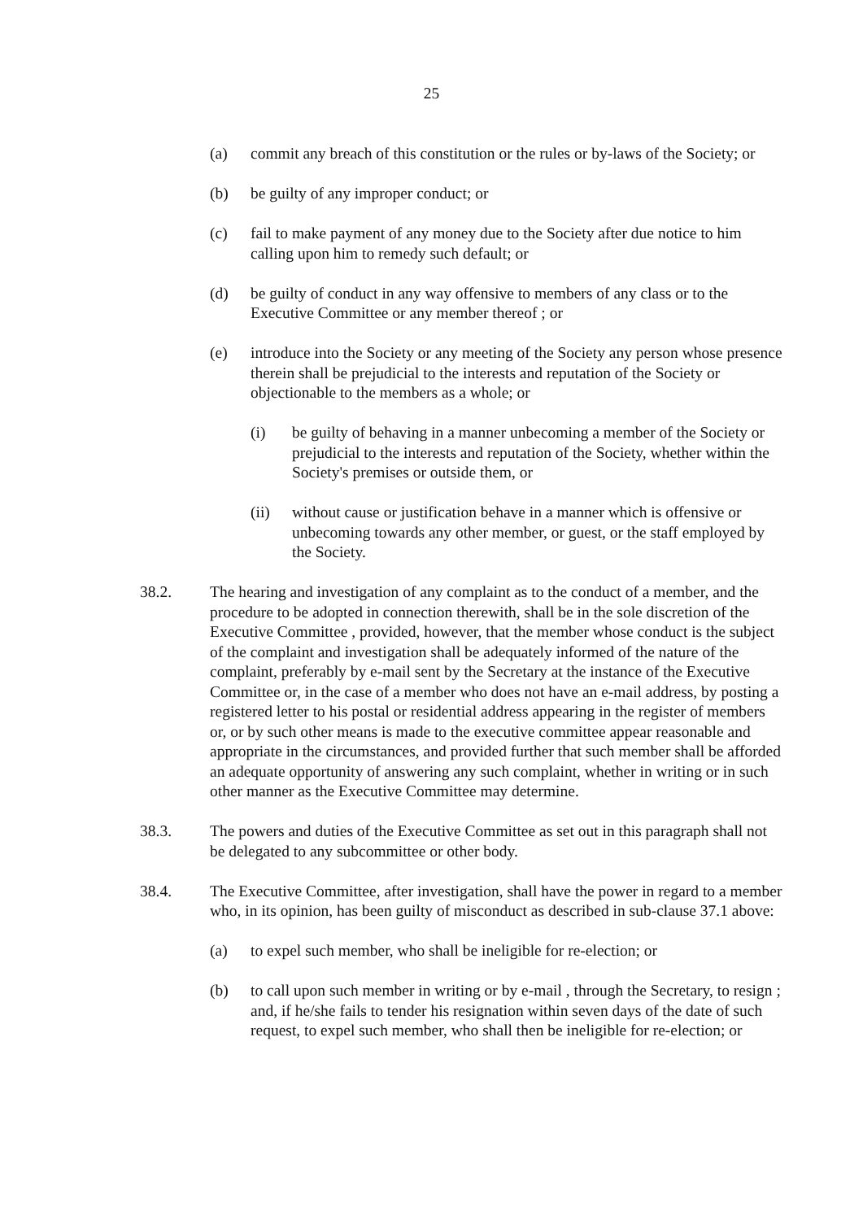25
(a) commit any breach of this constitution or the rules or by-laws of the Society; or
(b) be guilty of any improper conduct; or
(c) fail to make payment of any money due to the Society after due notice to him calling upon him to remedy such default; or
(d) be guilty of conduct in any way offensive to members of any class or to the Executive Committee or any member thereof ; or
(e) introduce into the Society or any meeting of the Society any person whose presence therein shall be prejudicial to the interests and reputation of the Society or objectionable to the members as a whole; or
(i) be guilty of behaving in a manner unbecoming a member of the Society or prejudicial to the interests and reputation of the Society, whether within the Society's premises or outside them, or
(ii) without cause or justification behave in a manner which is offensive or unbecoming towards any other member, or guest, or the staff employed by the Society.
38.2. The hearing and investigation of any complaint as to the conduct of a member, and the procedure to be adopted in connection therewith, shall be in the sole discretion of the Executive Committee , provided, however, that the member whose conduct is the subject of the complaint and investigation shall be adequately informed of the nature of the complaint, preferably by e-mail sent by the Secretary at the instance of the Executive Committee or, in the case of a member who does not have an e-mail address, by posting a registered letter to his postal or residential address appearing in the register of members or, or by such other means is made to the executive committee appear reasonable and appropriate in the circumstances, and provided further that such member shall be afforded an adequate opportunity of answering any such complaint, whether in writing or in such other manner as the Executive Committee may determine.
38.3. The powers and duties of the Executive Committee as set out in this paragraph shall not be delegated to any subcommittee or other body.
38.4. The Executive Committee, after investigation, shall have the power in regard to a member who, in its opinion, has been guilty of misconduct as described in sub-clause 37.1 above:
(a) to expel such member, who shall be ineligible for re-election; or
(b) to call upon such member in writing or by e-mail , through the Secretary, to resign ; and, if he/she fails to tender his resignation within seven days of the date of such request, to expel such member, who shall then be ineligible for re-election; or